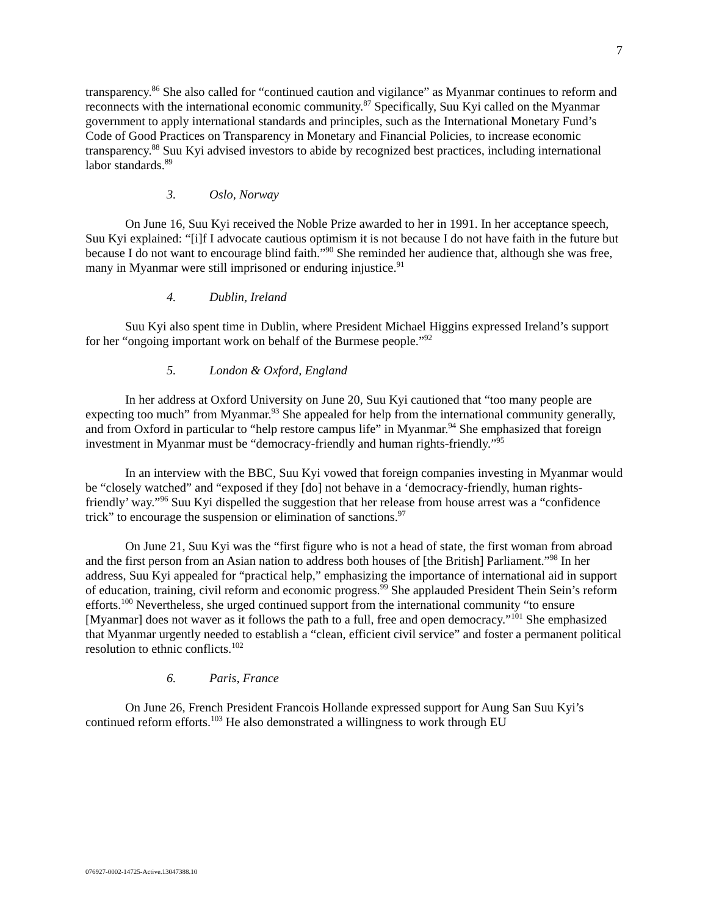7
transparency.<sup>86</sup> She also called for “continued caution and vigilance” as Myanmar continues to reform and reconnects with the international economic community.<sup>87</sup> Specifically, Suu Kyi called on the Myanmar government to apply international standards and principles, such as the International Monetary Fund’s Code of Good Practices on Transparency in Monetary and Financial Policies, to increase economic transparency.<sup>88</sup> Suu Kyi advised investors to abide by recognized best practices, including international labor standards.<sup>89</sup>
3. Oslo, Norway
On June 16, Suu Kyi received the Noble Prize awarded to her in 1991. In her acceptance speech, Suu Kyi explained: “[i]f I advocate cautious optimism it is not because I do not have faith in the future but because I do not want to encourage blind faith.”<sup>90</sup> She reminded her audience that, although she was free, many in Myanmar were still imprisoned or enduring injustice.<sup>91</sup>
4. Dublin, Ireland
Suu Kyi also spent time in Dublin, where President Michael Higgins expressed Ireland’s support for her “ongoing important work on behalf of the Burmese people.”<sup>92</sup>
5. London & Oxford, England
In her address at Oxford University on June 20, Suu Kyi cautioned that “too many people are expecting too much” from Myanmar.<sup>93</sup> She appealed for help from the international community generally, and from Oxford in particular to “help restore campus life” in Myanmar.<sup>94</sup> She emphasized that foreign investment in Myanmar must be “democracy-friendly and human rights-friendly.”<sup>95</sup>
In an interview with the BBC, Suu Kyi vowed that foreign companies investing in Myanmar would be “closely watched” and “exposed if they [do] not behave in a ‘democracy-friendly, human rights-friendly’ way.”<sup>96</sup> Suu Kyi dispelled the suggestion that her release from house arrest was a “confidence trick” to encourage the suspension or elimination of sanctions.<sup>97</sup>
On June 21, Suu Kyi was the “first figure who is not a head of state, the first woman from abroad and the first person from an Asian nation to address both houses of [the British] Parliament.”<sup>98</sup> In her address, Suu Kyi appealed for “practical help,” emphasizing the importance of international aid in support of education, training, civil reform and economic progress.<sup>99</sup> She applauded President Thein Sein’s reform efforts.<sup>100</sup> Nevertheless, she urged continued support from the international community “to ensure [Myanmar] does not waver as it follows the path to a full, free and open democracy.”<sup>101</sup> She emphasized that Myanmar urgently needed to establish a “clean, efficient civil service” and foster a permanent political resolution to ethnic conflicts.<sup>102</sup>
6. Paris, France
On June 26, French President Francois Hollande expressed support for Aung San Suu Kyi’s continued reform efforts.<sup>103</sup> He also demonstrated a willingness to work through EU
076927-0002-14725-Active.13047388.10